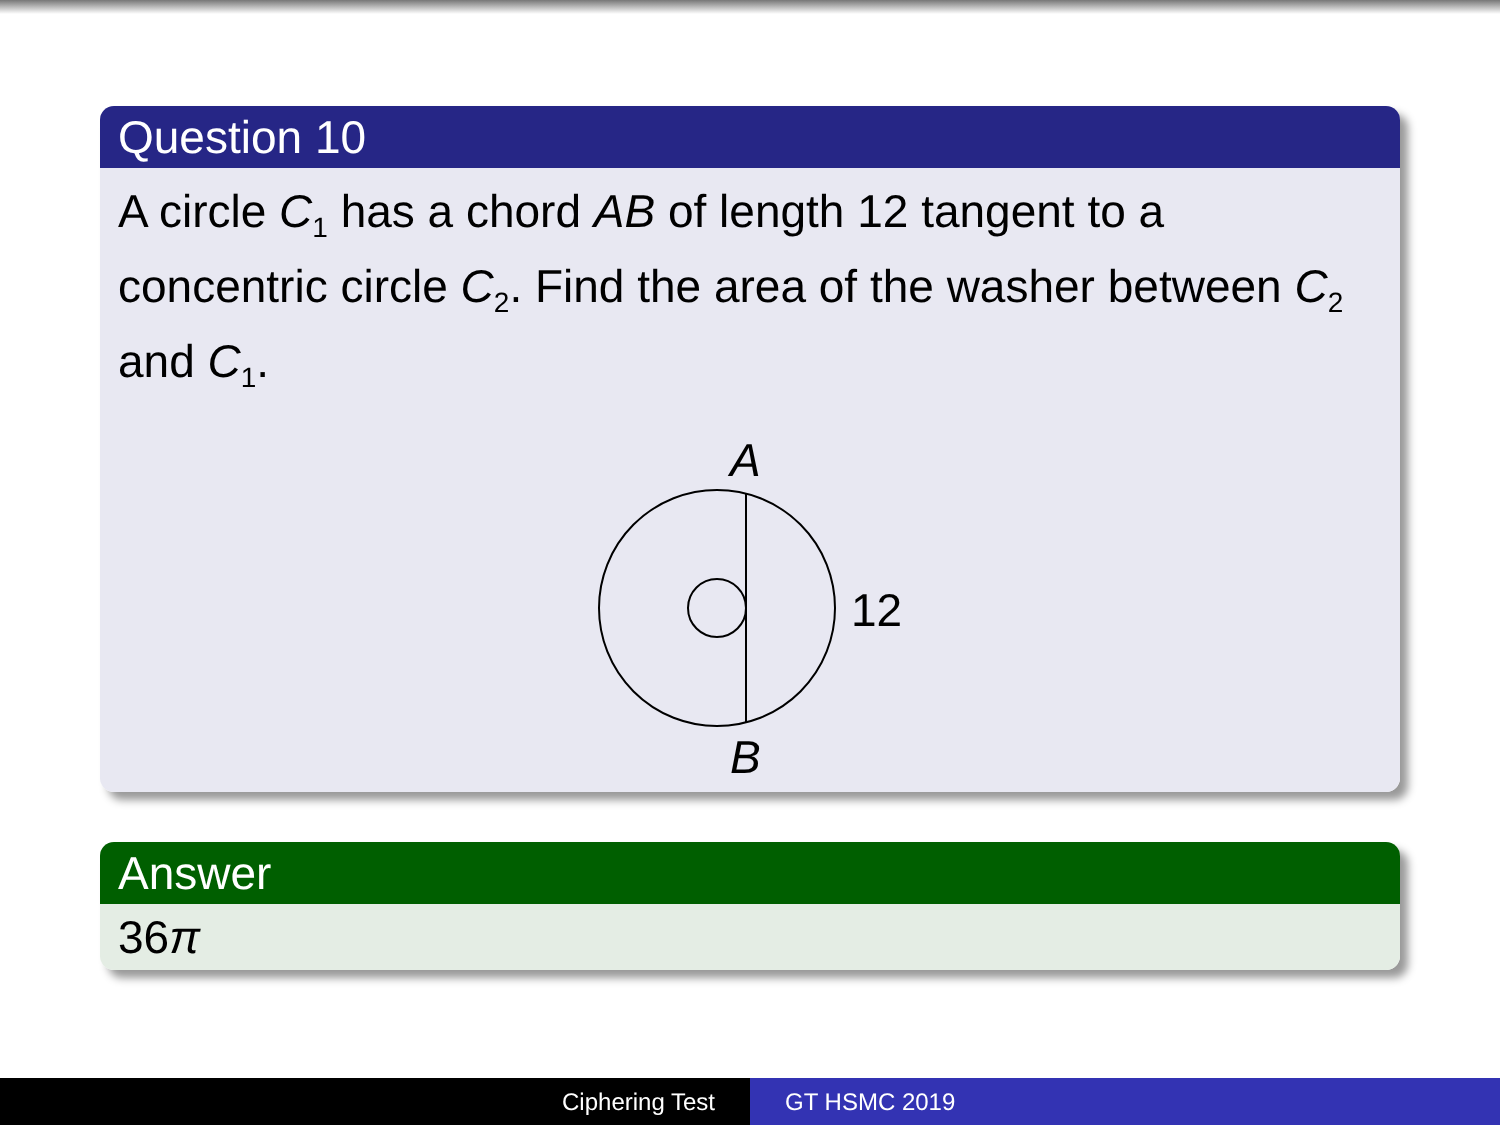Question 10
A circle C<sub>1</sub> has a chord AB of length 12 tangent to a concentric circle C<sub>2</sub>. Find the area of the washer between C<sub>2</sub> and C<sub>1</sub>.
A
B
12
Answer
36π
Ciphering Test GT HSMC 2019